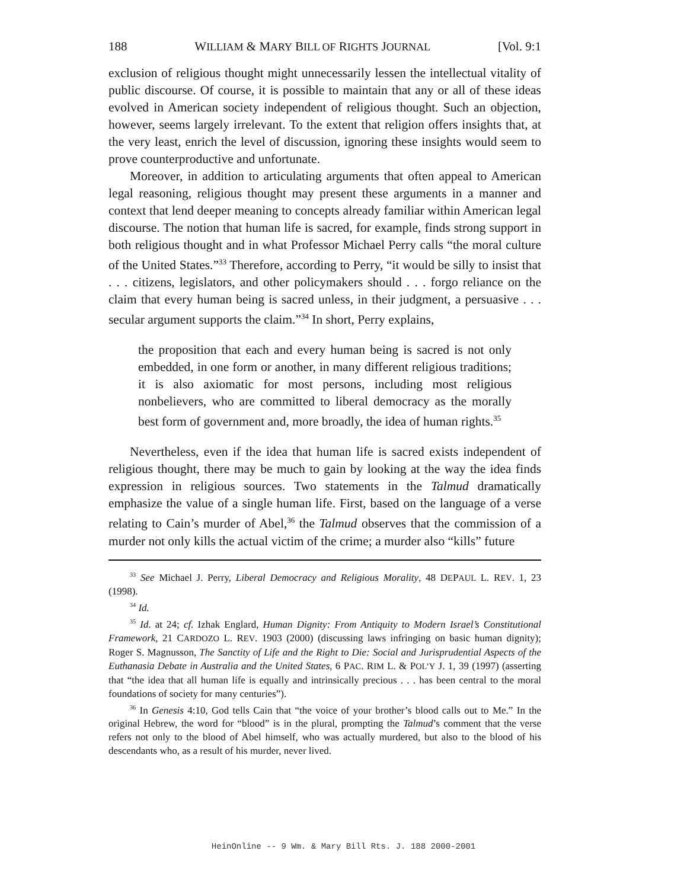188 WILLIAM & MARY BILL OF RIGHTS JOURNAL [Vol. 9:1
exclusion of religious thought might unnecessarily lessen the intellectual vitality of public discourse. Of course, it is possible to maintain that any or all of these ideas evolved in American society independent of religious thought. Such an objection, however, seems largely irrelevant. To the extent that religion offers insights that, at the very least, enrich the level of discussion, ignoring these insights would seem to prove counterproductive and unfortunate.
Moreover, in addition to articulating arguments that often appeal to American legal reasoning, religious thought may present these arguments in a manner and context that lend deeper meaning to concepts already familiar within American legal discourse. The notion that human life is sacred, for example, finds strong support in both religious thought and in what Professor Michael Perry calls “the moral culture of the United States.”<sup>33</sup> Therefore, according to Perry, “it would be silly to insist that . . . citizens, legislators, and other policymakers should . . . forgo reliance on the claim that every human being is sacred unless, in their judgment, a persuasive . . . secular argument supports the claim.”<sup>34</sup> In short, Perry explains,
the proposition that each and every human being is sacred is not only embedded, in one form or another, in many different religious traditions; it is also axiomatic for most persons, including most religious nonbelievers, who are committed to liberal democracy as the morally best form of government and, more broadly, the idea of human rights.<sup>35</sup>
Nevertheless, even if the idea that human life is sacred exists independent of religious thought, there may be much to gain by looking at the way the idea finds expression in religious sources. Two statements in the Talmud dramatically emphasize the value of a single human life. First, based on the language of a verse relating to Cain’s murder of Abel,<sup>36</sup> the Talmud observes that the commission of a murder not only kills the actual victim of the crime; a murder also “kills” future
<sup>33</sup> See Michael J. Perry, Liberal Democracy and Religious Morality, 48 DEPAUL L. REV. 1, 23 (1998).
<sup>34</sup> Id.
<sup>35</sup> Id. at 24; cf. Izhak Englard, Human Dignity: From Antiquity to Modern Israel’s Constitutional Framework, 21 CARDOZO L. REV. 1903 (2000) (discussing laws infringing on basic human dignity); Roger S. Magnusson, The Sanctity of Life and the Right to Die: Social and Jurisprudential Aspects of the Euthanasia Debate in Australia and the United States, 6 PAC. RIM L. & POL’Y J. 1, 39 (1997) (asserting that “the idea that all human life is equally and intrinsically precious . . . has been central to the moral foundations of society for many centuries”).
<sup>36</sup> In Genesis 4:10, God tells Cain that “the voice of your brother’s blood calls out to Me.” In the original Hebrew, the word for “blood” is in the plural, prompting the Talmud’s comment that the verse refers not only to the blood of Abel himself, who was actually murdered, but also to the blood of his descendants who, as a result of his murder, never lived.
HeinOnline -- 9 Wm. & Mary Bill Rts. J. 188 2000-2001